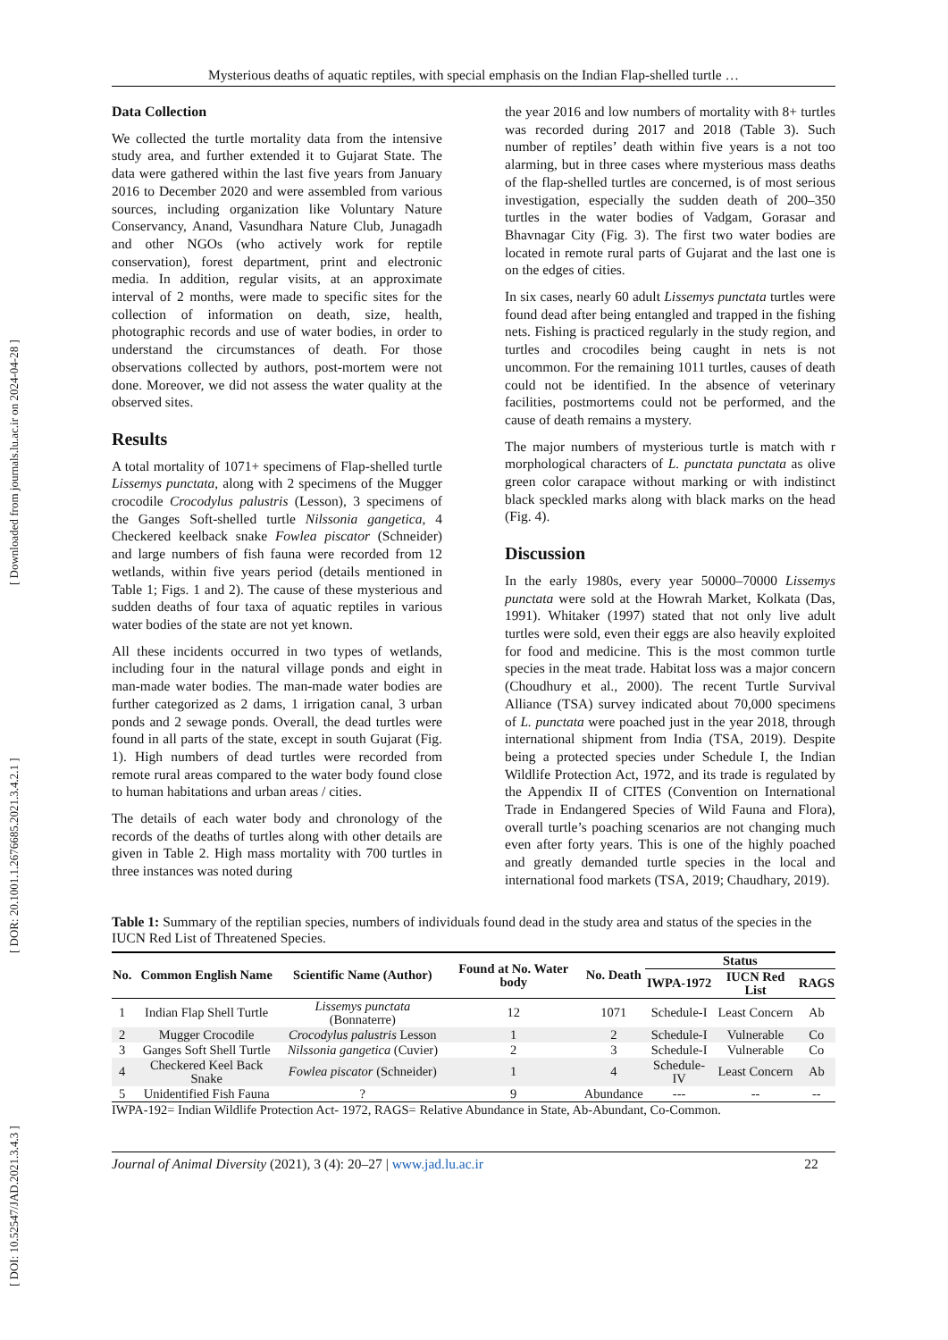[ DOI: 10.52547/JAD.2021.3.4.3 ] [ DOR: 20.1001.1.2676685.2021.3.4.2.1 ] [ Downloaded from journals.lu.ac.ir on 2024-04-28 ]
Mysterious deaths of aquatic reptiles, with special emphasis on the Indian Flap-shelled turtle …
Data Collection
We collected the turtle mortality data from the intensive study area, and further extended it to Gujarat State. The data were gathered within the last five years from January 2016 to December 2020 and were assembled from various sources, including organization like Voluntary Nature Conservancy, Anand, Vasundhara Nature Club, Junagadh and other NGOs (who actively work for reptile conservation), forest department, print and electronic media. In addition, regular visits, at an approximate interval of 2 months, were made to specific sites for the collection of information on death, size, health, photographic records and use of water bodies, in order to understand the circumstances of death. For those observations collected by authors, post-mortem were not done. Moreover, we did not assess the water quality at the observed sites.
Results
A total mortality of 1071+ specimens of Flap-shelled turtle Lissemys punctata, along with 2 specimens of the Mugger crocodile Crocodylus palustris (Lesson), 3 specimens of the Ganges Soft-shelled turtle Nilssonia gangetica, 4 Checkered keelback snake Fowlea piscator (Schneider) and large numbers of fish fauna were recorded from 12 wetlands, within five years period (details mentioned in Table 1; Figs. 1 and 2). The cause of these mysterious and sudden deaths of four taxa of aquatic reptiles in various water bodies of the state are not yet known.
All these incidents occurred in two types of wetlands, including four in the natural village ponds and eight in man-made water bodies. The man-made water bodies are further categorized as 2 dams, 1 irrigation canal, 3 urban ponds and 2 sewage ponds. Overall, the dead turtles were found in all parts of the state, except in south Gujarat (Fig. 1). High numbers of dead turtles were recorded from remote rural areas compared to the water body found close to human habitations and urban areas / cities.
The details of each water body and chronology of the records of the deaths of turtles along with other details are given in Table 2. High mass mortality with 700 turtles in three instances was noted during
the year 2016 and low numbers of mortality with 8+ turtles was recorded during 2017 and 2018 (Table 3). Such number of reptiles’ death within five years is a not too alarming, but in three cases where mysterious mass deaths of the flap-shelled turtles are concerned, is of most serious investigation, especially the sudden death of 200–350 turtles in the water bodies of Vadgam, Gorasar and Bhavnagar City (Fig. 3). The first two water bodies are located in remote rural parts of Gujarat and the last one is on the edges of cities.
In six cases, nearly 60 adult Lissemys punctata turtles were found dead after being entangled and trapped in the fishing nets. Fishing is practiced regularly in the study region, and turtles and crocodiles being caught in nets is not uncommon. For the remaining 1011 turtles, causes of death could not be identified. In the absence of veterinary facilities, postmortems could not be performed, and the cause of death remains a mystery.
The major numbers of mysterious turtle is match with r morphological characters of L. punctata punctata as olive green color carapace without marking or with indistinct black speckled marks along with black marks on the head (Fig. 4).
Discussion
In the early 1980s, every year 50000–70000 Lissemys punctata were sold at the Howrah Market, Kolkata (Das, 1991). Whitaker (1997) stated that not only live adult turtles were sold, even their eggs are also heavily exploited for food and medicine. This is the most common turtle species in the meat trade. Habitat loss was a major concern (Choudhury et al., 2000). The recent Turtle Survival Alliance (TSA) survey indicated about 70,000 specimens of L. punctata were poached just in the year 2018, through international shipment from India (TSA, 2019). Despite being a protected species under Schedule I, the Indian Wildlife Protection Act, 1972, and its trade is regulated by the Appendix II of CITES (Convention on International Trade in Endangered Species of Wild Fauna and Flora), overall turtle’s poaching scenarios are not changing much even after forty years. This is one of the highly poached and greatly demanded turtle species in the local and international food markets (TSA, 2019; Chaudhary, 2019).
Table 1: Summary of the reptilian species, numbers of individuals found dead in the study area and status of the species in the IUCN Red List of Threatened Species.
| No. | Common English Name | Scientific Name (Author) | Found at No. Water body | No. Death | Status | | |
| --- | --- | --- | --- | --- | --- | --- | --- |
| | | | | | IWPA-1972 | IUCN Red List | RAGS |
| 1 | Indian Flap Shell Turtle | Lissemys punctata (Bonnaterre) | 12 | 1071 | Schedule-I | Least Concern | Ab |
| 2 | Mugger Crocodile | Crocodylus palustris Lesson | 1 | 2 | Schedule-I | Vulnerable | Co |
| 3 | Ganges Soft Shell Turtle | Nilssonia gangetica (Cuvier) | 2 | 3 | Schedule-I | Vulnerable | Co |
| 4 | Checkered Keel Back Snake | Fowlea piscator (Schneider) | 1 | 4 | Schedule-IV | Least Concern | Ab |
| 5 | Unidentified Fish Fauna | ? | 9 | Abundance | --- | -- | -- |
IWPA-192= Indian Wildlife Protection Act- 1972, RAGS= Relative Abundance in State, Ab-Abundant, Co-Common.
Journal of Animal Diversity (2021), 3 (4): 20–27 | www.jad.lu.ac.ir 22